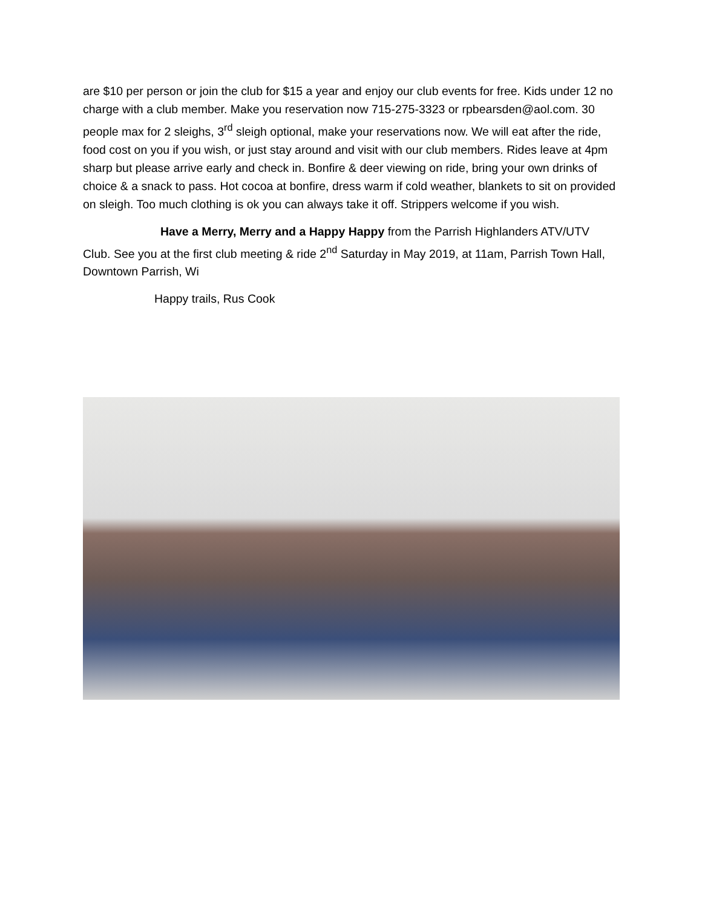are $10 per person or join the club for $15 a year and enjoy our club events for free. Kids under 12 no charge with a club member. Make you reservation now 715-275-3323 or rpbearsden@aol.com. 30 people max for 2 sleighs, 3<sup>rd</sup> sleigh optional, make your reservations now. We will eat after the ride, food cost on you if you wish, or just stay around and visit with our club members. Rides leave at 4pm sharp but please arrive early and check in. Bonfire & deer viewing on ride, bring your own drinks of choice & a snack to pass. Hot cocoa at bonfire, dress warm if cold weather, blankets to sit on provided on sleigh. Too much clothing is ok you can always take it off. Strippers welcome if you wish.
Have a Merry, Merry and a Happy Happy from the Parrish Highlanders ATV/UTV Club. See you at the first club meeting & ride 2<sup>nd</sup> Saturday in May 2019, at 11am, Parrish Town Hall, Downtown Parrish, Wi
Happy trails, Rus Cook